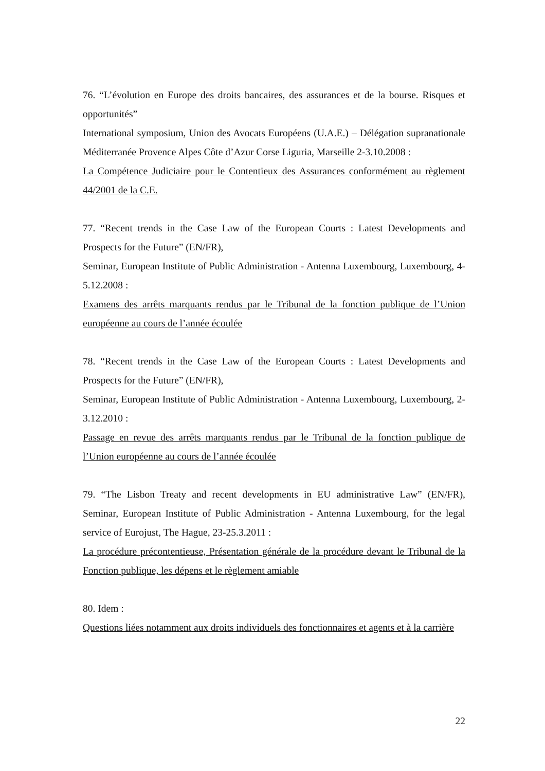76. “L’évolution en Europe des droits bancaires, des assurances et de la bourse. Risques et opportunités”
International symposium, Union des Avocats Européens (U.A.E.) – Délégation supranationale Méditerranée Provence Alpes Côte d’Azur Corse Liguria, Marseille 2-3.10.2008 :
La Compétence Judiciaire pour le Contentieux des Assurances conformément au règlement 44/2001 de la C.E.
77. “Recent trends in the Case Law of the European Courts : Latest Developments and Prospects for the Future” (EN/FR),
Seminar, European Institute of Public Administration - Antenna Luxembourg, Luxembourg, 4-5.12.2008 :
Examens des arrêts marquants rendus par le Tribunal de la fonction publique de l’Union européenne au cours de l’année écoulée
78. “Recent trends in the Case Law of the European Courts : Latest Developments and Prospects for the Future” (EN/FR),
Seminar, European Institute of Public Administration - Antenna Luxembourg, Luxembourg, 2-3.12.2010 :
Passage en revue des arrêts marquants rendus par le Tribunal de la fonction publique de l’Union européenne au cours de l’année écoulée
79. “The Lisbon Treaty and recent developments in EU administrative Law” (EN/FR), Seminar, European Institute of Public Administration - Antenna Luxembourg, for the legal service of Eurojust, The Hague, 23-25.3.2011 :
La procédure précontentieuse, Présentation générale de la procédure devant le Tribunal de la Fonction publique, les dépens et le règlement amiable
80. Idem :
Questions liées notamment aux droits individuels des fonctionnaires et agents et à la carrière
22